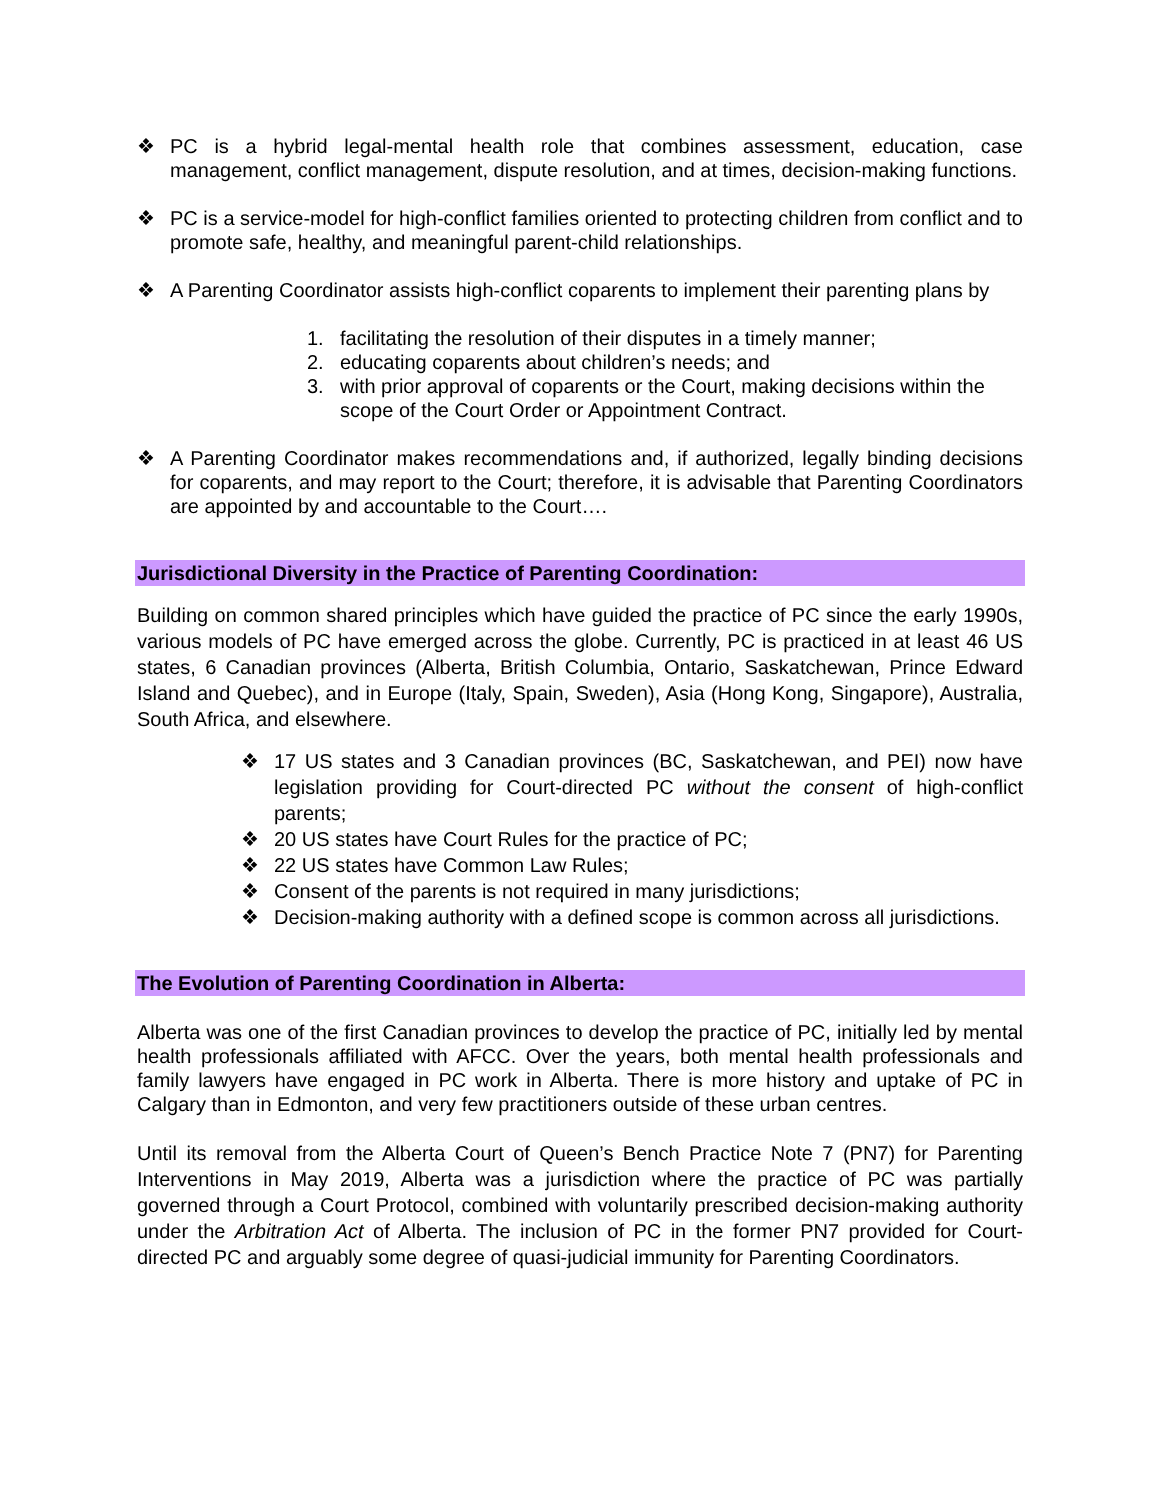❖ PC is a hybrid legal-mental health role that combines assessment, education, case management, conflict management, dispute resolution, and at times, decision-making functions.
❖ PC is a service-model for high-conflict families oriented to protecting children from conflict and to promote safe, healthy, and meaningful parent-child relationships.
❖ A Parenting Coordinator assists high-conflict coparents to implement their parenting plans by
1. facilitating the resolution of their disputes in a timely manner;
2. educating coparents about children’s needs; and
3. with prior approval of coparents or the Court, making decisions within the scope of the Court Order or Appointment Contract.
❖ A Parenting Coordinator makes recommendations and, if authorized, legally binding decisions for coparents, and may report to the Court; therefore, it is advisable that Parenting Coordinators are appointed by and accountable to the Court….
Jurisdictional Diversity in the Practice of Parenting Coordination:
Building on common shared principles which have guided the practice of PC since the early 1990s, various models of PC have emerged across the globe. Currently, PC is practiced in at least 46 US states, 6 Canadian provinces (Alberta, British Columbia, Ontario, Saskatchewan, Prince Edward Island and Quebec), and in Europe (Italy, Spain, Sweden), Asia (Hong Kong, Singapore), Australia, South Africa, and elsewhere.
❖ 17 US states and 3 Canadian provinces (BC, Saskatchewan, and PEI) now have legislation providing for Court-directed PC without the consent of high-conflict parents;
❖ 20 US states have Court Rules for the practice of PC;
❖ 22 US states have Common Law Rules;
❖ Consent of the parents is not required in many jurisdictions;
❖ Decision-making authority with a defined scope is common across all jurisdictions.
The Evolution of Parenting Coordination in Alberta:
Alberta was one of the first Canadian provinces to develop the practice of PC, initially led by mental health professionals affiliated with AFCC. Over the years, both mental health professionals and family lawyers have engaged in PC work in Alberta. There is more history and uptake of PC in Calgary than in Edmonton, and very few practitioners outside of these urban centres.
Until its removal from the Alberta Court of Queen’s Bench Practice Note 7 (PN7) for Parenting Interventions in May 2019, Alberta was a jurisdiction where the practice of PC was partially governed through a Court Protocol, combined with voluntarily prescribed decision-making authority under the Arbitration Act of Alberta. The inclusion of PC in the former PN7 provided for Court-directed PC and arguably some degree of quasi-judicial immunity for Parenting Coordinators.